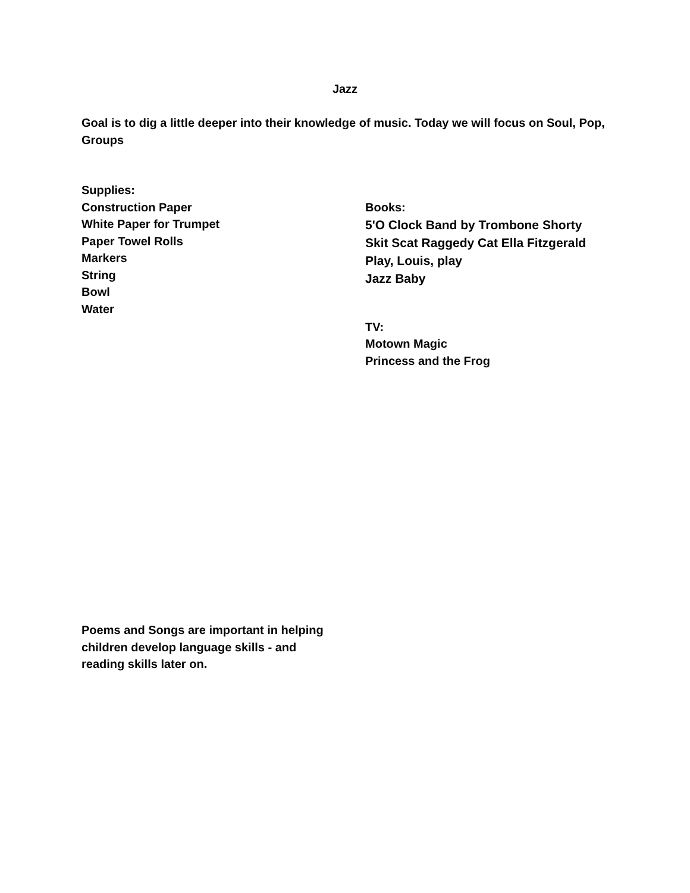Jazz
Goal is to dig a little deeper into their knowledge of music. Today we will focus on Soul, Pop, Groups
Supplies:
Construction Paper
White Paper for Trumpet
Paper Towel Rolls
Markers
String
Bowl
Water
Books:
5'O Clock Band by Trombone Shorty
Skit Scat Raggedy Cat Ella Fitzgerald
Play, Louis, play
Jazz Baby
TV:
Motown Magic
Princess and the Frog
Poems and Songs are important in helping children develop language skills - and reading skills later on.